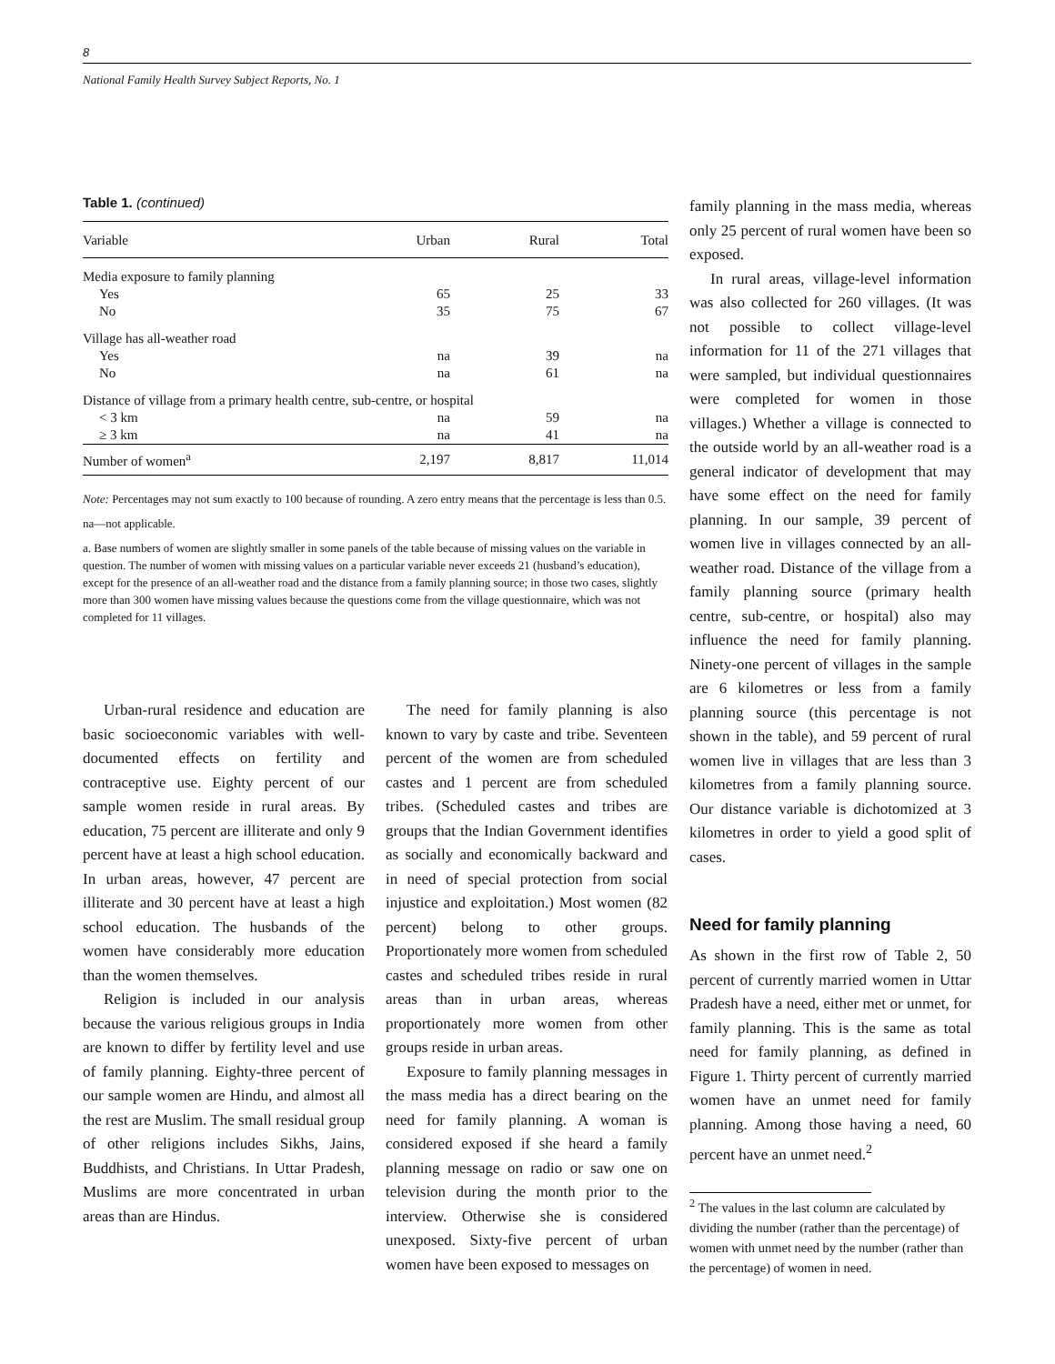8
National Family Health Survey Subject Reports, No. 1
Table 1. (continued)
| Variable | Urban | Rural | Total |
| --- | --- | --- | --- |
| Media exposure to family planning | | | |
| Yes | 65 | 25 | 33 |
| No | 35 | 75 | 67 |
| Village has all-weather road | | | |
| Yes | na | 39 | na |
| No | na | 61 | na |
| Distance of village from a primary health centre, sub-centre, or hospital | | | |
| < 3 km | na | 59 | na |
| ≥ 3 km | na | 41 | na |
| Number of women<sup>a</sup> | 2,197 | 8,817 | 11,014 |
Note: Percentages may not sum exactly to 100 because of rounding. A zero entry means that the percentage is less than 0.5.
na—not applicable.
a. Base numbers of women are slightly smaller in some panels of the table because of missing values on the variable in question. The number of women with missing values on a particular variable never exceeds 21 (husband’s education), except for the presence of an all-weather road and the distance from a family planning source; in those two cases, slightly more than 300 women have missing values because the questions come from the village questionnaire, which was not completed for 11 villages.
Urban-rural residence and education are basic socioeconomic variables with well-documented effects on fertility and contraceptive use. Eighty percent of our sample women reside in rural areas. By education, 75 percent are illiterate and only 9 percent have at least a high school education. In urban areas, however, 47 percent are illiterate and 30 percent have at least a high school education. The husbands of the women have considerably more education than the women themselves.
Religion is included in our analysis because the various religious groups in India are known to differ by fertility level and use of family planning. Eighty-three percent of our sample women are Hindu, and almost all the rest are Muslim. The small residual group of other religions includes Sikhs, Jains, Buddhists, and Christians. In Uttar Pradesh, Muslims are more concentrated in urban areas than are Hindus.
The need for family planning is also known to vary by caste and tribe. Seventeen percent of the women are from scheduled castes and 1 percent are from scheduled tribes. (Scheduled castes and tribes are groups that the Indian Government identifies as socially and economically backward and in need of special protection from social injustice and exploitation.) Most women (82 percent) belong to other groups. Proportionately more women from scheduled castes and scheduled tribes reside in rural areas than in urban areas, whereas proportionately more women from other groups reside in urban areas.
Exposure to family planning messages in the mass media has a direct bearing on the need for family planning. A woman is considered exposed if she heard a family planning message on radio or saw one on television during the month prior to the interview. Otherwise she is considered unexposed. Sixty-five percent of urban women have been exposed to messages on
family planning in the mass media, whereas only 25 percent of rural women have been so exposed.
In rural areas, village-level information was also collected for 260 villages. (It was not possible to collect village-level information for 11 of the 271 villages that were sampled, but individual questionnaires were completed for women in those villages.) Whether a village is connected to the outside world by an all-weather road is a general indicator of development that may have some effect on the need for family planning. In our sample, 39 percent of women live in villages connected by an all-weather road. Distance of the village from a family planning source (primary health centre, sub-centre, or hospital) also may influence the need for family planning. Ninety-one percent of villages in the sample are 6 kilometres or less from a family planning source (this percentage is not shown in the table), and 59 percent of rural women live in villages that are less than 3 kilometres from a family planning source. Our distance variable is dichotomized at 3 kilometres in order to yield a good split of cases.
Need for family planning
As shown in the first row of Table 2, 50 percent of currently married women in Uttar Pradesh have a need, either met or unmet, for family planning. This is the same as total need for family planning, as defined in Figure 1. Thirty percent of currently married women have an unmet need for family planning. Among those having a need, 60 percent have an unmet need.<sup>2</sup>
<sup>2</sup> The values in the last column are calculated by dividing the number (rather than the percentage) of women with unmet need by the number (rather than the percentage) of women in need.